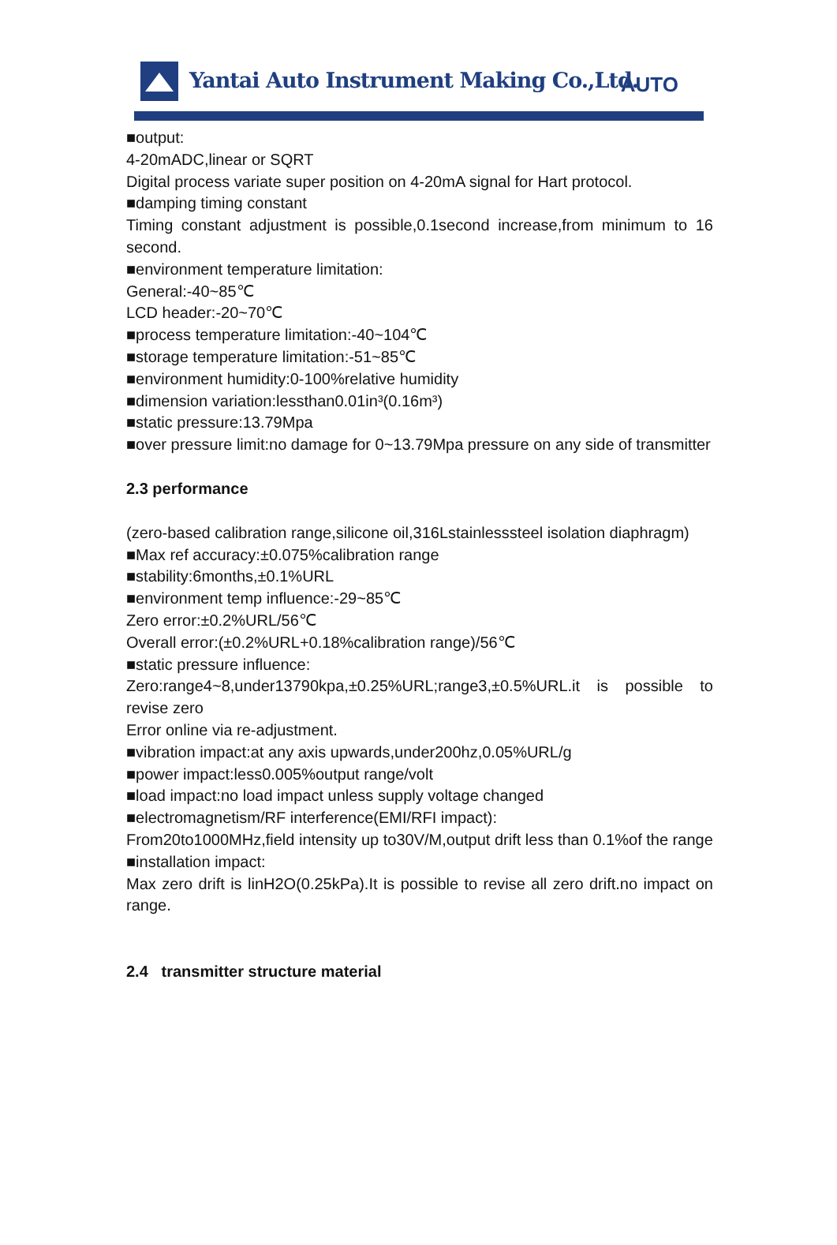Yantai Auto Instrument Making Co.,Ltd. AUTO
■output:
4-20mADC,linear or SQRT
Digital process variate super position on 4-20mA signal for Hart protocol.
■damping timing constant
Timing constant adjustment is possible,0.1second increase,from minimum to 16 second.
■environment temperature limitation:
General:-40~85℃
LCD header:-20~70℃
■process temperature limitation:-40~104℃
■storage temperature limitation:-51~85℃
■environment humidity:0-100%relative humidity
■dimension variation:lessthan0.01in³(0.16m³)
■static pressure:13.79Mpa
■over pressure limit:no damage for 0~13.79Mpa pressure on any side of transmitter
2.3 performance
(zero-based calibration range,silicone oil,316Lstainlesssteel isolation diaphragm)
■Max ref accuracy:±0.075%calibration range
■stability:6months,±0.1%URL
■environment temp influence:-29~85℃
Zero error:±0.2%URL/56℃
Overall error:(±0.2%URL+0.18%calibration range)/56℃
■static pressure influence:
Zero:range4~8,under13790kpa,±0.25%URL;range3,±0.5%URL.it is possible to revise zero
Error online via re-adjustment.
■vibration impact:at any axis upwards,under200hz,0.05%URL/g
■power impact:less0.005%output range/volt
■load impact:no load impact unless supply voltage changed
■electromagnetism/RF interference(EMI/RFI impact):
From20to1000MHz,field intensity up to30V/M,output drift less than 0.1%of the range
■installation impact:
Max zero drift is linH2O(0.25kPa).It is possible to revise all zero drift.no impact on range.
2.4 transmitter structure material